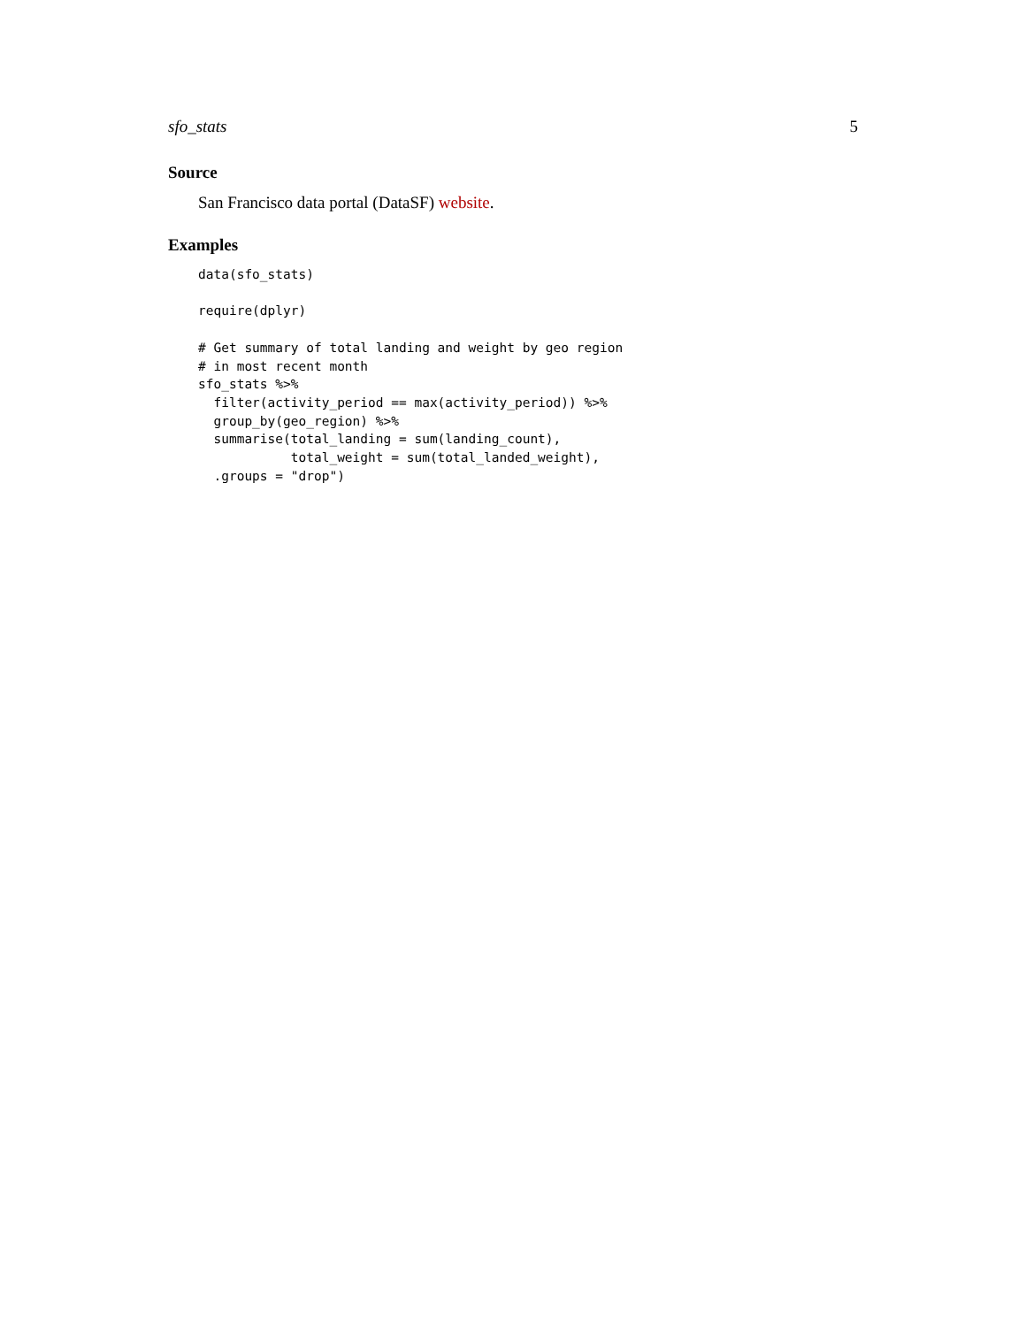sfo_stats 5
Source
San Francisco data portal (DataSF) website.
Examples
data(sfo_stats)

require(dplyr)

# Get summary of total landing and weight by geo region
# in most recent month
sfo_stats %>%
  filter(activity_period == max(activity_period)) %>%
  group_by(geo_region) %>%
  summarise(total_landing = sum(landing_count),
            total_weight = sum(total_landed_weight),
  .groups = "drop")